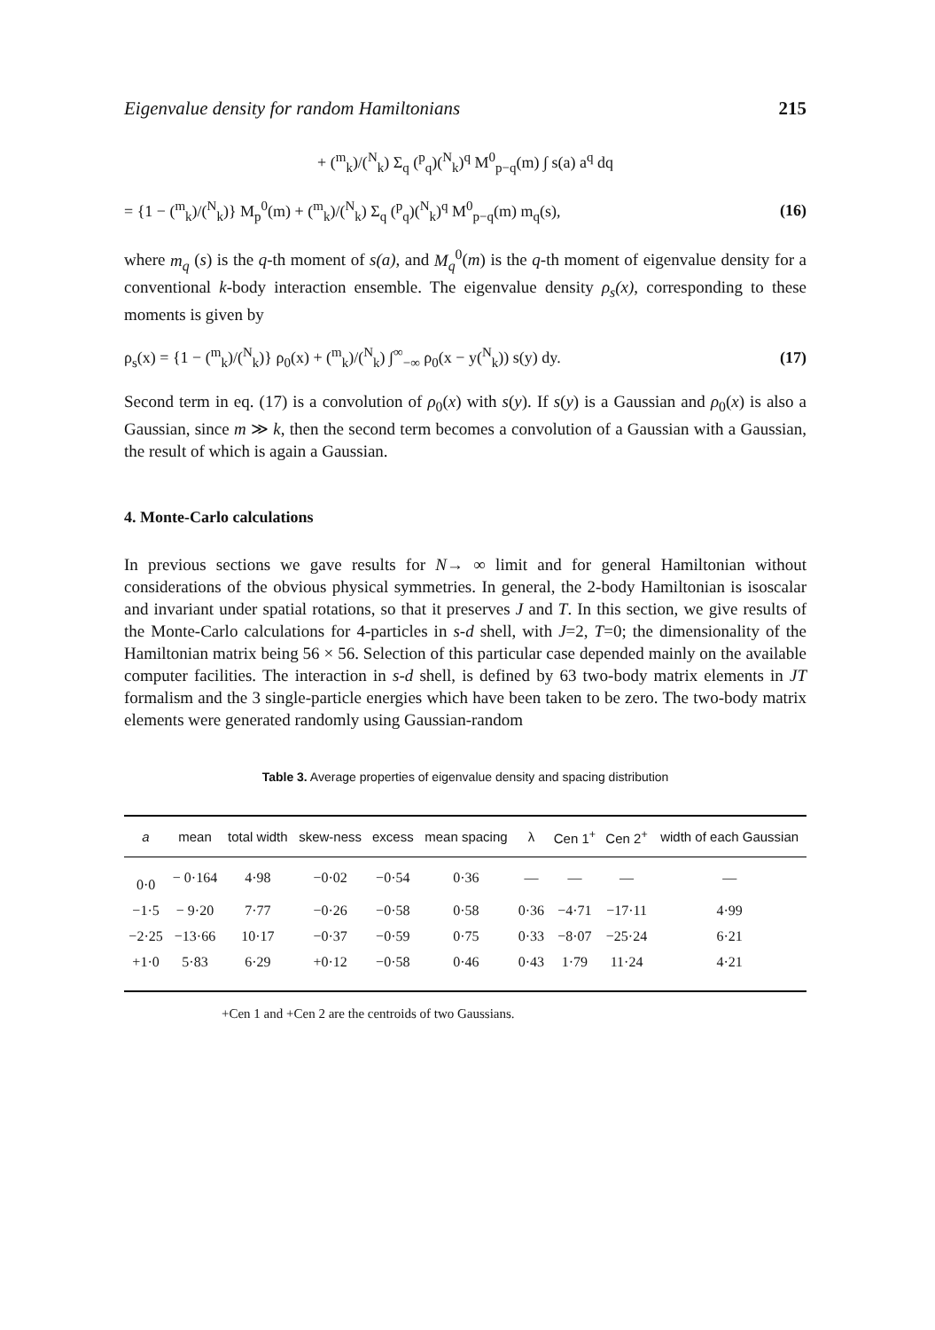Eigenvalue density for random Hamiltonians 215
+ (<sup>m</sup><sub>k</sub>)/(<sup>N</sup><sub>k</sub>) Σ<sub>q</sub> (<sup>p</sup><sub>q</sub>)(<sup>N</sup><sub>k</sub>)<sup>q</sup> M<sup>0</sup><sub>p−q</sub>(m) ∫ s(a) a<sup>q</sup> dq
= {1 − (<sup>m</sup><sub>k</sub>)/(<sup>N</sup><sub>k</sub>)} M<sub>p</sub><sup>0</sup>(m) + (<sup>m</sup><sub>k</sub>)/(<sup>N</sup><sub>k</sub>) Σ<sub>q</sub> (<sup>p</sup><sub>q</sub>)(<sup>N</sup><sub>k</sub>)<sup>q</sup> M<sup>0</sup><sub>p−q</sub>(m) m<sub>q</sub>(s), (16)
where m<sub>q</sub> (s) is the q-th moment of s(a), and M<sub>q</sub><sup>0</sup>(m) is the q-th moment of eigenvalue density for a conventional k-body interaction ensemble. The eigenvalue density ρ<sub>s</sub>(x), corresponding to these moments is given by
ρ<sub>s</sub>(x) = {1 − (<sup>m</sup><sub>k</sub>)/(<sup>N</sup><sub>k</sub>)} ρ<sub>0</sub>(x) + (<sup>m</sup><sub>k</sub>)/(<sup>N</sup><sub>k</sub>) ∫<sup>∞</sup><sub>−∞</sub> ρ<sub>0</sub>(x − y(<sup>N</sup><sub>k</sub>)) s(y) dy. (17)
Second term in eq. (17) is a convolution of ρ<sub>0</sub>(x) with s(y). If s(y) is a Gaussian and ρ<sub>0</sub>(x) is also a Gaussian, since m ≫ k, then the second term becomes a convolution of a Gaussian with a Gaussian, the result of which is again a Gaussian.
4. Monte-Carlo calculations
In previous sections we gave results for N→ ∞ limit and for general Hamiltonian without considerations of the obvious physical symmetries. In general, the 2-body Hamiltonian is isoscalar and invariant under spatial rotations, so that it preserves J and T. In this section, we give results of the Monte-Carlo calculations for 4-particles in s-d shell, with J=2, T=0; the dimensionality of the Hamiltonian matrix being 56 × 56. Selection of this particular case depended mainly on the available computer facilities. The interaction in s-d shell, is defined by 63 two-body matrix elements in JT formalism and the 3 single-particle energies which have been taken to be zero. The two-body matrix elements were generated randomly using Gaussian-random
Table 3. Average properties of eigenvalue density and spacing distribution
| a | mean | total width | skew-ness | excess | mean spacing | λ | Cen 1<sup>+</sup> | Cen 2<sup>+</sup> | width of each Gaussian |
| --- | --- | --- | --- | --- | --- | --- | --- | --- | --- |
| 0·0 | − 0·164 | 4·98 | −0·02 | −0·54 | 0·36 | — | — | — | — |
| −1·5 | − 9·20 | 7·77 | −0·26 | −0·58 | 0·58 | 0·36 | −4·71 | −17·11 | 4·99 |
| −2·25 | −13·66 | 10·17 | −0·37 | −0·59 | 0·75 | 0·33 | −8·07 | −25·24 | 6·21 |
| +1·0 | 5·83 | 6·29 | +0·12 | −0·58 | 0·46 | 0·43 | 1·79 | 11·24 | 4·21 |
+Cen 1 and +Cen 2 are the centroids of two Gaussians.